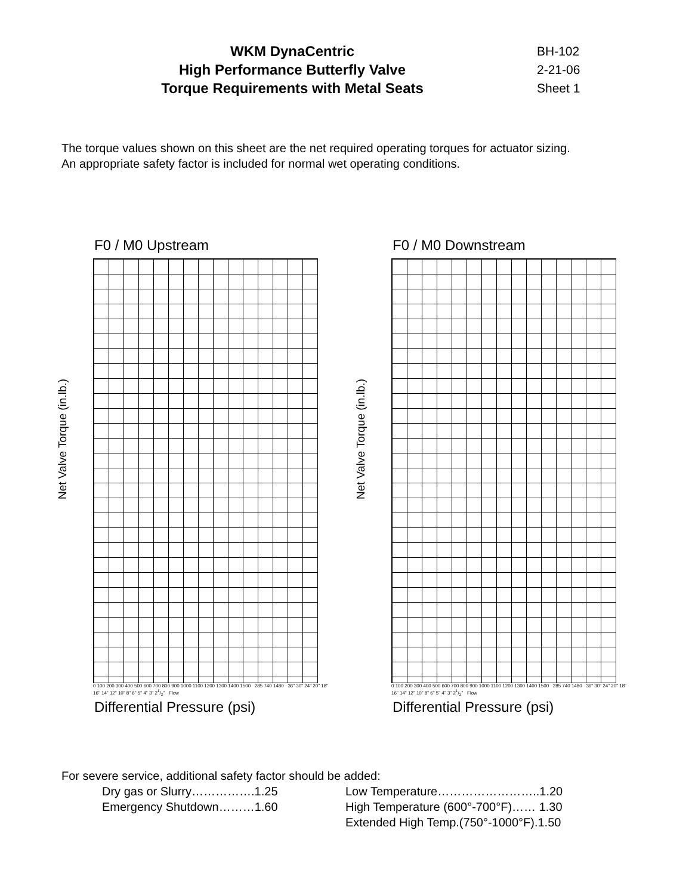WKM DynaCentric
High Performance Butterfly Valve
Torque Requirements with Metal Seats
BH-102
2-21-06
Sheet 1
The torque values shown on this sheet are the net required operating torques for actuator sizing.
An appropriate safety factor is included for normal wet operating conditions.
F0 / M0 Upstream
0 100 200 300 400 500 600 700 800 900 1000 1100 1200 1300 1400 1500 285 740 1480 36" 30" 24" 20" 18" 16" 14" 12" 10" 8" 6" 5" 4" 3" 21/2" Flow
Differential Pressure (psi)
Net Valve Torque (in.lb.)
F0 / M0 Downstream
0 100 200 300 400 500 600 700 800 900 1000 1100 1200 1300 1400 1500 285 740 1480 36" 30" 24" 20" 18" 16" 14" 12" 10" 8" 6" 5" 4" 3" 21/2" Flow
Differential Pressure (psi)
Net Valve Torque (in.lb.)
For severe service, additional safety factor should be added:
Dry gas or Slurry…………….1.25
Emergency Shutdown………1.60
Low Temperature……………………..1.20
High Temperature (600°-700°F)…… 1.30
Extended High Temp.(750°-1000°F).1.50